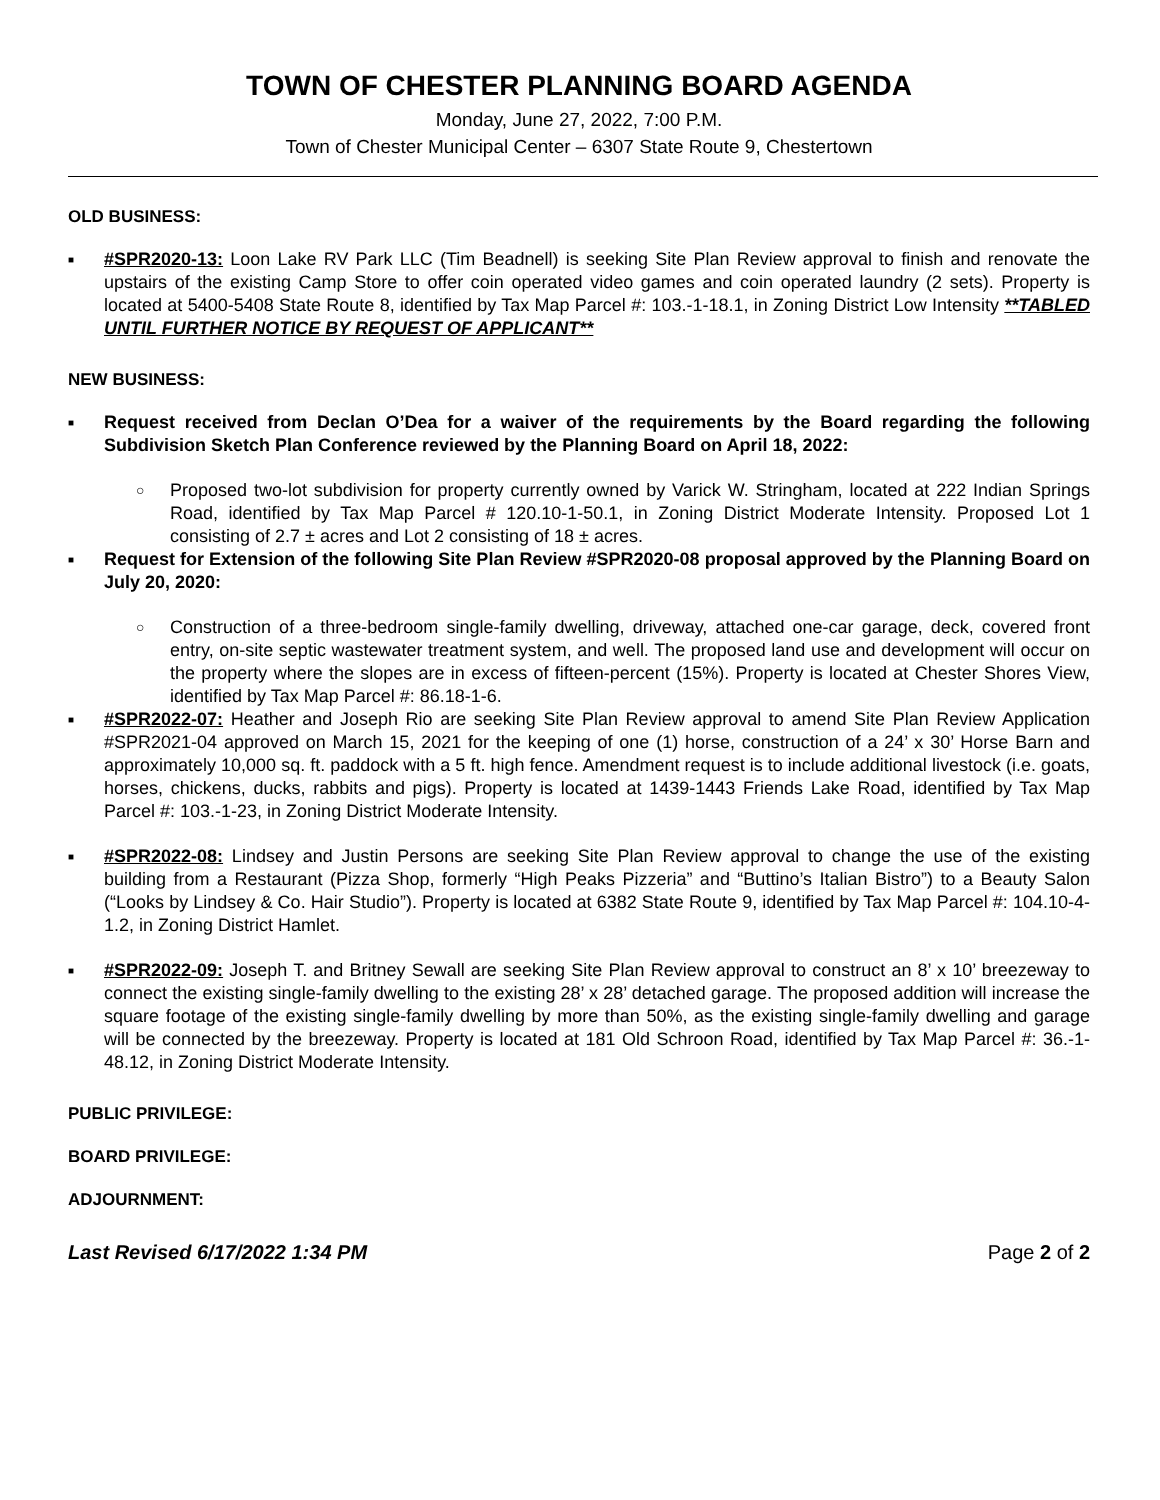TOWN OF CHESTER PLANNING BOARD AGENDA
Monday, June 27, 2022, 7:00 P.M.
Town of Chester Municipal Center – 6307 State Route 9, Chestertown
OLD BUSINESS:
■
#SPR2020-13: Loon Lake RV Park LLC (Tim Beadnell) is seeking Site Plan Review approval to finish and renovate the upstairs of the existing Camp Store to offer coin operated video games and coin operated laundry (2 sets). Property is located at 5400-5408 State Route 8, identified by Tax Map Parcel #: 103.-1-18.1, in Zoning District Low Intensity **TABLED UNTIL FURTHER NOTICE BY REQUEST OF APPLICANT**
NEW BUSINESS:
■
Request received from Declan O’Dea for a waiver of the requirements by the Board regarding the following Subdivision Sketch Plan Conference reviewed by the Planning Board on April 18, 2022:
○
Proposed two-lot subdivision for property currently owned by Varick W. Stringham, located at 222 Indian Springs Road, identified by Tax Map Parcel # 120.10-1-50.1, in Zoning District Moderate Intensity. Proposed Lot 1 consisting of 2.7 ± acres and Lot 2 consisting of 18 ± acres.
■
Request for Extension of the following Site Plan Review #SPR2020-08 proposal approved by the Planning Board on July 20, 2020:
○
Construction of a three-bedroom single-family dwelling, driveway, attached one-car garage, deck, covered front entry, on-site septic wastewater treatment system, and well. The proposed land use and development will occur on the property where the slopes are in excess of fifteen-percent (15%). Property is located at Chester Shores View, identified by Tax Map Parcel #: 86.18-1-6.
■
#SPR2022-07: Heather and Joseph Rio are seeking Site Plan Review approval to amend Site Plan Review Application #SPR2021-04 approved on March 15, 2021 for the keeping of one (1) horse, construction of a 24’ x 30’ Horse Barn and approximately 10,000 sq. ft. paddock with a 5 ft. high fence. Amendment request is to include additional livestock (i.e. goats, horses, chickens, ducks, rabbits and pigs). Property is located at 1439-1443 Friends Lake Road, identified by Tax Map Parcel #: 103.-1-23, in Zoning District Moderate Intensity.
■
#SPR2022-08: Lindsey and Justin Persons are seeking Site Plan Review approval to change the use of the existing building from a Restaurant (Pizza Shop, formerly “High Peaks Pizzeria” and “Buttino’s Italian Bistro”) to a Beauty Salon (“Looks by Lindsey & Co. Hair Studio”). Property is located at 6382 State Route 9, identified by Tax Map Parcel #: 104.10-4-1.2, in Zoning District Hamlet.
■
#SPR2022-09: Joseph T. and Britney Sewall are seeking Site Plan Review approval to construct an 8’ x 10’ breezeway to connect the existing single-family dwelling to the existing 28’ x 28’ detached garage. The proposed addition will increase the square footage of the existing single-family dwelling by more than 50%, as the existing single-family dwelling and garage will be connected by the breezeway. Property is located at 181 Old Schroon Road, identified by Tax Map Parcel #: 36.-1-48.12, in Zoning District Moderate Intensity.
PUBLIC PRIVILEGE:
BOARD PRIVILEGE:
ADJOURNMENT:
Last Revised 6/17/2022 1:34 PM Page 2 of 2